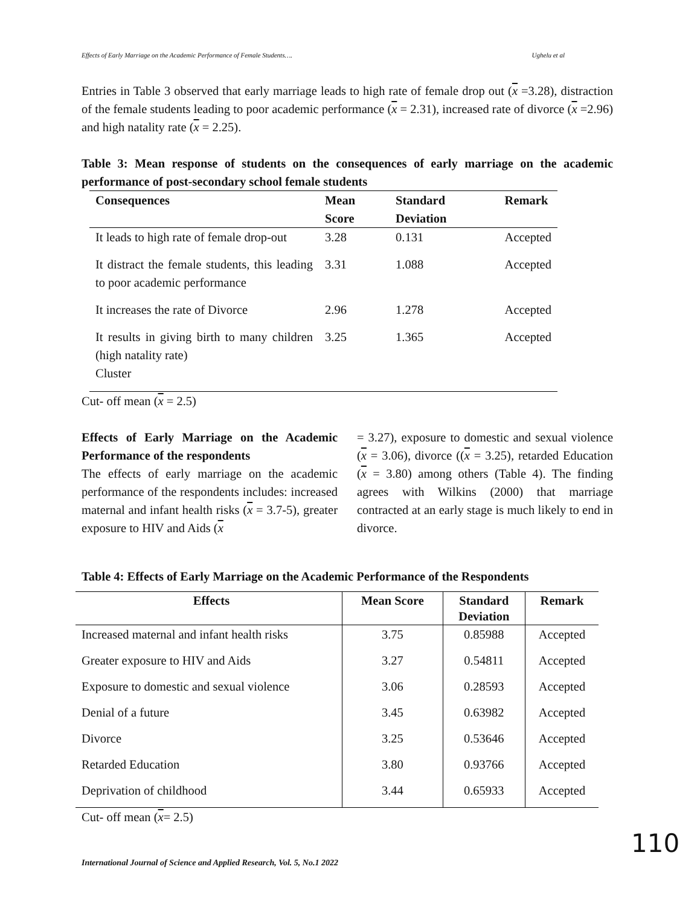Effects of Early Marriage on the Academic Performance of Female Students…. Ughelu et al
Entries in Table 3 observed that early marriage leads to high rate of female drop out (x =3.28), distraction of the female students leading to poor academic performance (x = 2.31), increased rate of divorce (x =2.96) and high natality rate (x = 2.25).
Table 3: Mean response of students on the consequences of early marriage on the academic performance of post-secondary school female students
| Consequences | Mean Score | Standard Deviation | Remark |
| --- | --- | --- | --- |
| It leads to high rate of female drop-out | 3.28 | 0.131 | Accepted |
| It distract the female students, this leading to poor academic performance | 3.31 | 1.088 | Accepted |
| It increases the rate of Divorce | 2.96 | 1.278 | Accepted |
| It results in giving birth to many children (high natality rate) Cluster | 3.25 | 1.365 | Accepted |
Cut- off mean (x = 2.5)
Effects of Early Marriage on the Academic Performance of the respondents
The effects of early marriage on the academic performance of the respondents includes: increased maternal and infant health risks (x = 3.7-5), greater exposure to HIV and Aids (x
= 3.27), exposure to domestic and sexual violence (x = 3.06), divorce ((x = 3.25), retarded Education (x = 3.80) among others (Table 4). The finding agrees with Wilkins (2000) that marriage contracted at an early stage is much likely to end in divorce.
Table 4: Effects of Early Marriage on the Academic Performance of the Respondents
| Effects | Mean Score | Standard Deviation | Remark |
| --- | --- | --- | --- |
| Increased maternal and infant health risks | 3.75 | 0.85988 | Accepted |
| Greater exposure to HIV and Aids | 3.27 | 0.54811 | Accepted |
| Exposure to domestic and sexual violence | 3.06 | 0.28593 | Accepted |
| Denial of a future | 3.45 | 0.63982 | Accepted |
| Divorce | 3.25 | 0.53646 | Accepted |
| Retarded Education | 3.80 | 0.93766 | Accepted |
| Deprivation of childhood | 3.44 | 0.65933 | Accepted |
Cut- off mean (x= 2.5)
International Journal of Science and Applied Research, Vol. 5, No.1 2022
110